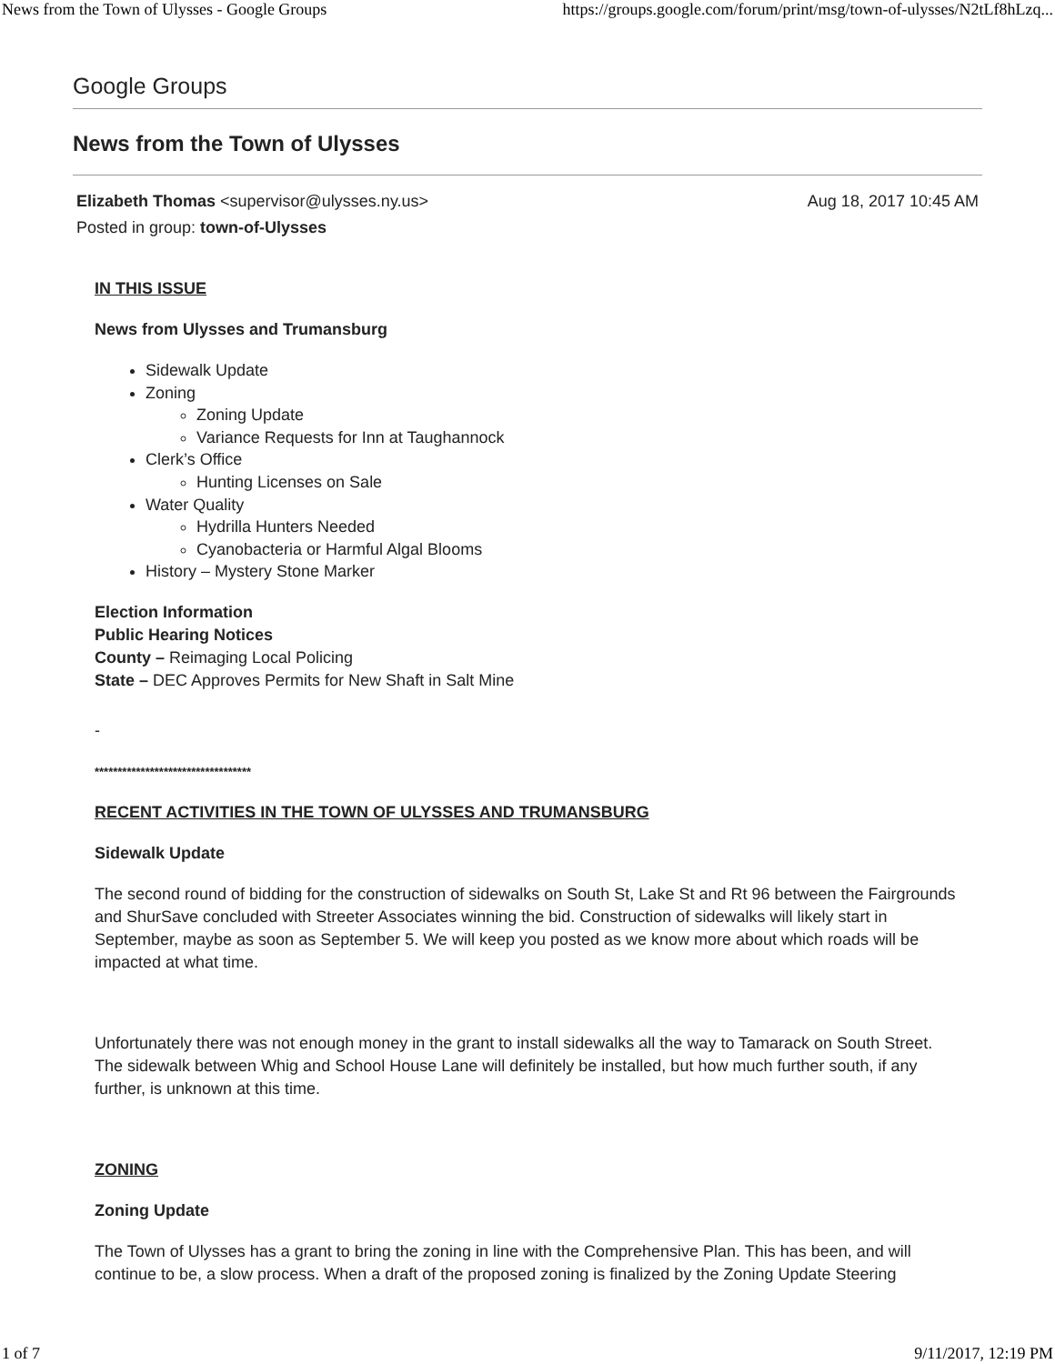News from the Town of Ulysses - Google Groups https://groups.google.com/forum/print/msg/town-of-ulysses/N2tLf8hLzq...
Google Groups
News from the Town of Ulysses
Elizabeth Thomas <supervisor@ulysses.ny.us>
Posted in group: town-of-Ulysses
Aug 18, 2017 10:45 AM
IN THIS ISSUE
News from Ulysses and Trumansburg
Sidewalk Update
Zoning
Zoning Update
Variance Requests for Inn at Taughannock
Clerk’s Office
Hunting Licenses on Sale
Water Quality
Hydrilla Hunters Needed
Cyanobacteria or Harmful Algal Blooms
History – Mystery Stone Marker
Election Information
Public Hearing Notices
County – Reimaging Local Policing
State – DEC Approves Permits for New Shaft in Salt Mine
-
**********************************
RECENT ACTIVITIES IN THE TOWN OF ULYSSES AND TRUMANSBURG
Sidewalk Update
The second round of bidding for the construction of sidewalks on South St, Lake St and Rt 96 between the Fairgrounds and ShurSave concluded with Streeter Associates winning the bid. Construction of sidewalks will likely start in September, maybe as soon as September 5. We will keep you posted as we know more about which roads will be impacted at what time.
Unfortunately there was not enough money in the grant to install sidewalks all the way to Tamarack on South Street. The sidewalk between Whig and School House Lane will definitely be installed, but how much further south, if any further, is unknown at this time.
ZONING
Zoning Update
The Town of Ulysses has a grant to bring the zoning in line with the Comprehensive Plan. This has been, and will continue to be, a slow process. When a draft of the proposed zoning is finalized by the Zoning Update Steering
1 of 7 9/11/2017, 12:19 PM